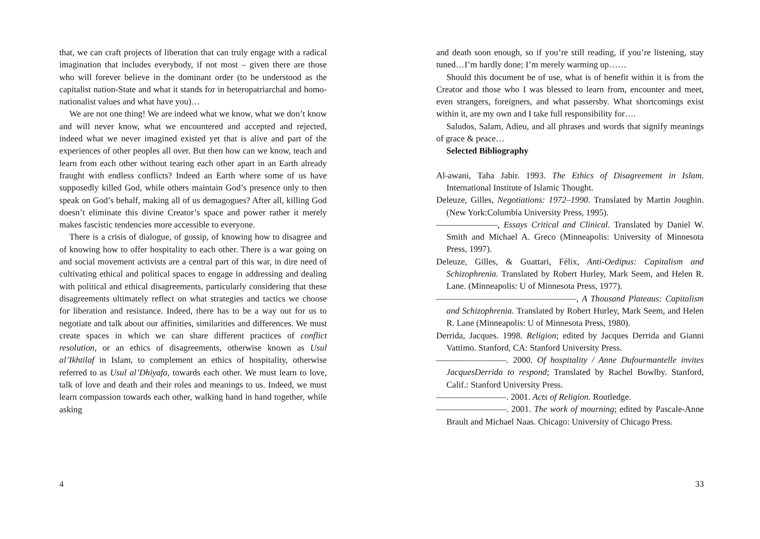that, we can craft projects of liberation that can truly engage with a radical imagination that includes everybody, if not most – given there are those who will forever believe in the dominant order (to be understood as the capitalist nation-State and what it stands for in heteropatriarchal and homo-nationalist values and what have you)…
We are not one thing! We are indeed what we know, what we don’t know and will never know, what we encountered and accepted and rejected, indeed what we never imagined existed yet that is alive and part of the experiences of other peoples all over. But then how can we know, teach and learn from each other without tearing each other apart in an Earth already fraught with endless conflicts? Indeed an Earth where some of us have supposedly killed God, while others maintain God’s presence only to then speak on God’s behalf, making all of us demagogues? After all, killing God doesn’t eliminate this divine Creator’s space and power rather it merely makes fascistic tendencies more accessible to everyone.
There is a crisis of dialogue, of gossip, of knowing how to disagree and of knowing how to offer hospitality to each other. There is a war going on and social movement activists are a central part of this war, in dire need of cultivating ethical and political spaces to engage in addressing and dealing with political and ethical disagreements, particularly considering that these disagreements ultimately reflect on what strategies and tactics we choose for liberation and resistance. Indeed, there has to be a way out for us to negotiate and talk about our affinities, similarities and differences. We must create spaces in which we can share different practices of conflict resolution, or an ethics of disagreements, otherwise known as Usul al’Ikhtilaf in Islam, to complement an ethics of hospitality, otherwise referred to as Usul al’Dhiyafa, towards each other. We must learn to love, talk of love and death and their roles and meanings to us. Indeed, we must learn compassion towards each other, walking hand in hand together, while asking
4
and death soon enough, so if you’re still reading, if you’re listening, stay tuned…I’m hardly done; I’m merely warming up……
Should this document be of use, what is of benefit within it is from the Creator and those who I was blessed to learn from, encounter and meet, even strangers, foreigners, and what passersby. What shortcomings exist within it, are my own and I take full responsibility for….
Saludos, Salam, Adieu, and all phrases and words that signify meanings of grace & peace…
Selected Bibliography
Al-awani, Taha Jabir. 1993. The Ethics of Disagreement in Islam. International Institute of Islamic Thought.
Deleuze, Gilles, Negotiations: 1972–1990. Translated by Martin Joughin. (New York:Columbia University Press, 1995).
———————, Essays Critical and Clinical. Translated by Daniel W. Smith and Michael A. Greco (Minneapolis: University of Minnesota Press, 1997).
Deleuze, Gilles, & Guattari, Félix, Anti-Oedipus: Capitalism and Schizophrenia. Translated by Robert Hurley, Mark Seem, and Helen R. Lane. (Minneapolis: U of Minnesota Press, 1977).
————————————————, A Thousand Plateaus: Capitalism and Schizophrenia. Translated by Robert Hurley, Mark Seem, and Helen R. Lane (Minneapolis: U of Minnesota Press, 1980).
Derrida, Jacques. 1998. Religion; edited by Jacques Derrida and Gianni Vattimo. Stanford, CA: Stanford University Press.
————————. 2000. Of hospitality / Anne Dufourmantelle invites JacquesDerrida to respond; Translated by Rachel Bowlby. Stanford, Calif.: Stanford University Press.
————————. 2001. Acts of Religion. Routledge.
————————. 2001. The work of mourning; edited by Pascale-Anne Brault and Michael Naas. Chicago: University of Chicago Press.
33